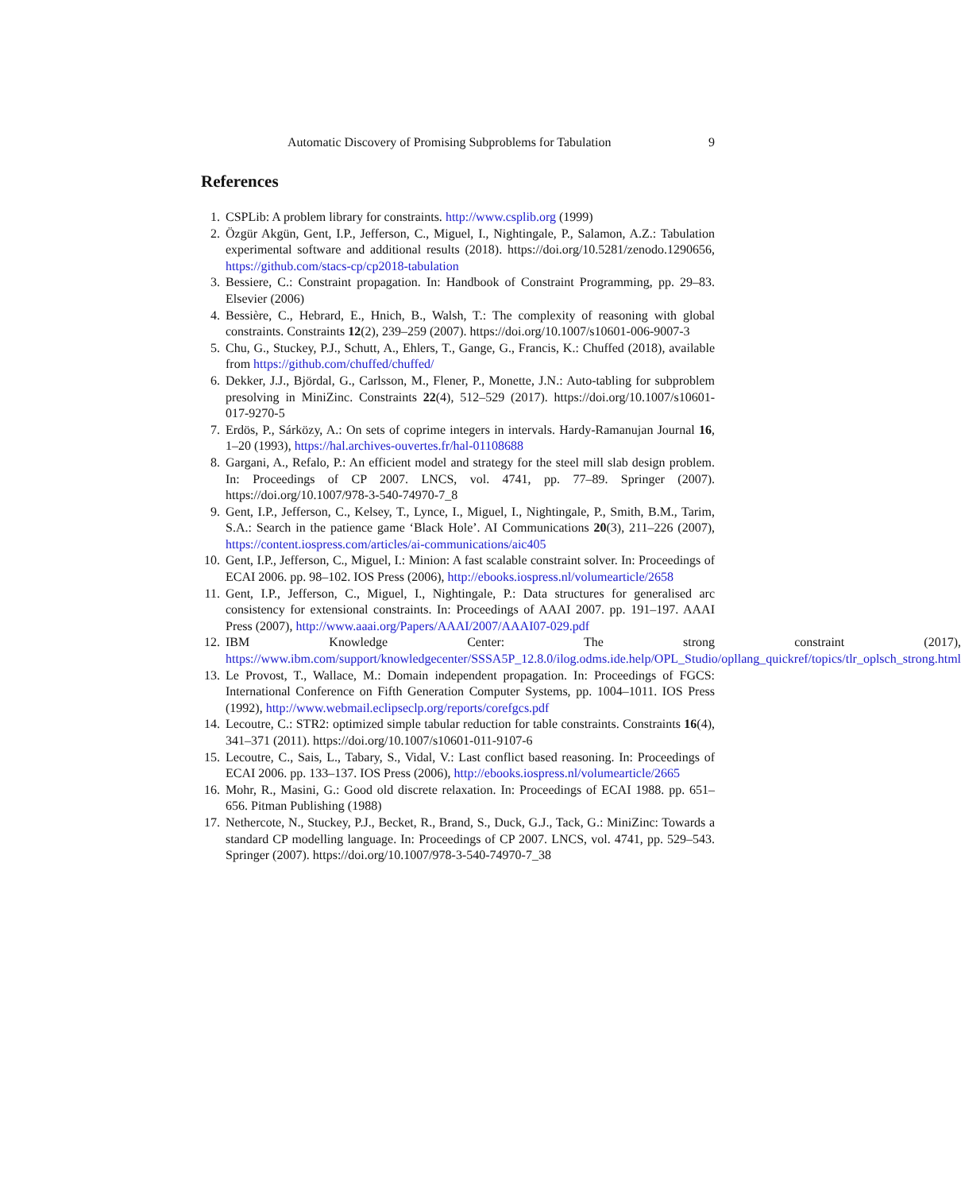Automatic Discovery of Promising Subproblems for Tabulation 9
References
1. CSPLib: A problem library for constraints. http://www.csplib.org (1999)
2. Özgür Akgün, Gent, I.P., Jefferson, C., Miguel, I., Nightingale, P., Salamon, A.Z.: Tabulation experimental software and additional results (2018). https://doi.org/10.5281/zenodo.1290656, https://github.com/stacs-cp/cp2018-tabulation
3. Bessiere, C.: Constraint propagation. In: Handbook of Constraint Programming, pp. 29–83. Elsevier (2006)
4. Bessière, C., Hebrard, E., Hnich, B., Walsh, T.: The complexity of reasoning with global constraints. Constraints 12(2), 239–259 (2007). https://doi.org/10.1007/s10601-006-9007-3
5. Chu, G., Stuckey, P.J., Schutt, A., Ehlers, T., Gange, G., Francis, K.: Chuffed (2018), available from https://github.com/chuffed/chuffed/
6. Dekker, J.J., Björdal, G., Carlsson, M., Flener, P., Monette, J.N.: Auto-tabling for subproblem presolving in MiniZinc. Constraints 22(4), 512–529 (2017). https://doi.org/10.1007/s10601-017-9270-5
7. Erdös, P., Sárközy, A.: On sets of coprime integers in intervals. Hardy-Ramanujan Journal 16, 1–20 (1993), https://hal.archives-ouvertes.fr/hal-01108688
8. Gargani, A., Refalo, P.: An efficient model and strategy for the steel mill slab design problem. In: Proceedings of CP 2007. LNCS, vol. 4741, pp. 77–89. Springer (2007). https://doi.org/10.1007/978-3-540-74970-7_8
9. Gent, I.P., Jefferson, C., Kelsey, T., Lynce, I., Miguel, I., Nightingale, P., Smith, B.M., Tarim, S.A.: Search in the patience game ‘Black Hole’. AI Communications 20(3), 211–226 (2007), https://content.iospress.com/articles/ai-communications/aic405
10. Gent, I.P., Jefferson, C., Miguel, I.: Minion: A fast scalable constraint solver. In: Proceedings of ECAI 2006. pp. 98–102. IOS Press (2006), http://ebooks.iospress.nl/volumearticle/2658
11. Gent, I.P., Jefferson, C., Miguel, I., Nightingale, P.: Data structures for generalised arc consistency for extensional constraints. In: Proceedings of AAAI 2007. pp. 191–197. AAAI Press (2007), http://www.aaai.org/Papers/AAAI/2007/AAAI07-029.pdf
12. IBM Knowledge Center: The strong constraint (2017), https://www.ibm.com/support/knowledgecenter/SSSA5P_12.8.0/ilog.odms.ide.help/OPL_Studio/opllang_quickref/topics/tlr_oplsch_strong.html
13. Le Provost, T., Wallace, M.: Domain independent propagation. In: Proceedings of FGCS: International Conference on Fifth Generation Computer Systems, pp. 1004–1011. IOS Press (1992), http://www.webmail.eclipseclp.org/reports/corefgcs.pdf
14. Lecoutre, C.: STR2: optimized simple tabular reduction for table constraints. Constraints 16(4), 341–371 (2011). https://doi.org/10.1007/s10601-011-9107-6
15. Lecoutre, C., Sais, L., Tabary, S., Vidal, V.: Last conflict based reasoning. In: Proceedings of ECAI 2006. pp. 133–137. IOS Press (2006), http://ebooks.iospress.nl/volumearticle/2665
16. Mohr, R., Masini, G.: Good old discrete relaxation. In: Proceedings of ECAI 1988. pp. 651–656. Pitman Publishing (1988)
17. Nethercote, N., Stuckey, P.J., Becket, R., Brand, S., Duck, G.J., Tack, G.: MiniZinc: Towards a standard CP modelling language. In: Proceedings of CP 2007. LNCS, vol. 4741, pp. 529–543. Springer (2007). https://doi.org/10.1007/978-3-540-74970-7_38